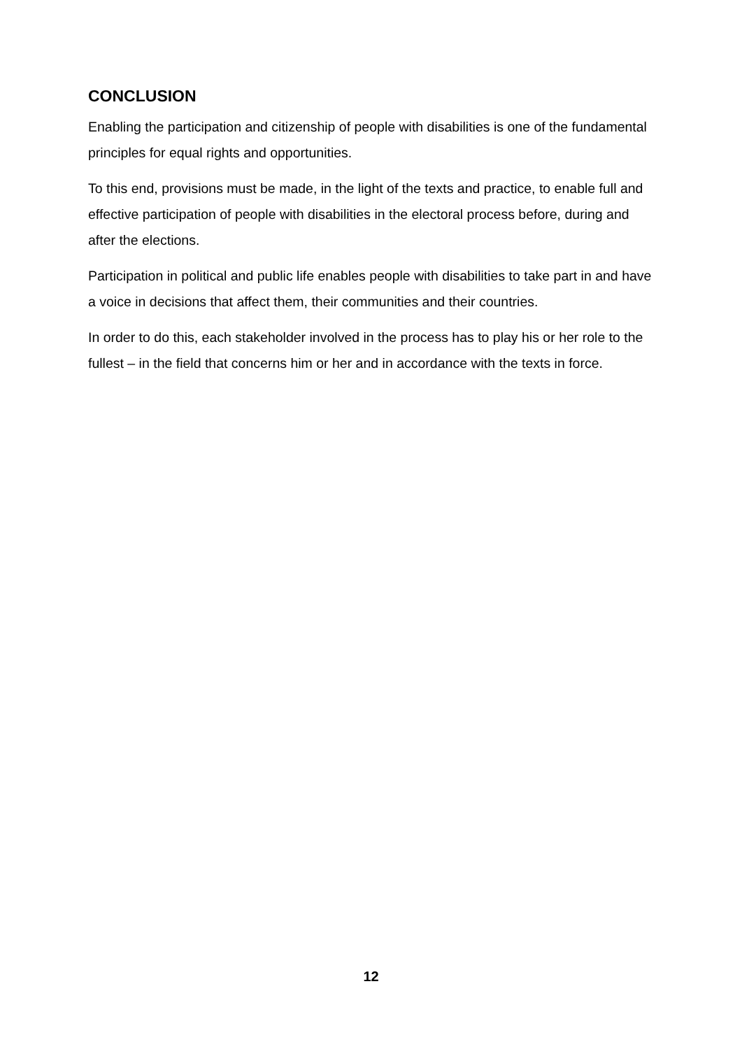CONCLUSION
Enabling the participation and citizenship of people with disabilities is one of the fundamental principles for equal rights and opportunities.
To this end, provisions must be made, in the light of the texts and practice, to enable full and effective participation of people with disabilities in the electoral process before, during and after the elections.
Participation in political and public life enables people with disabilities to take part in and have a voice in decisions that affect them, their communities and their countries.
In order to do this, each stakeholder involved in the process has to play his or her role to the fullest – in the field that concerns him or her and in accordance with the texts in force.
12